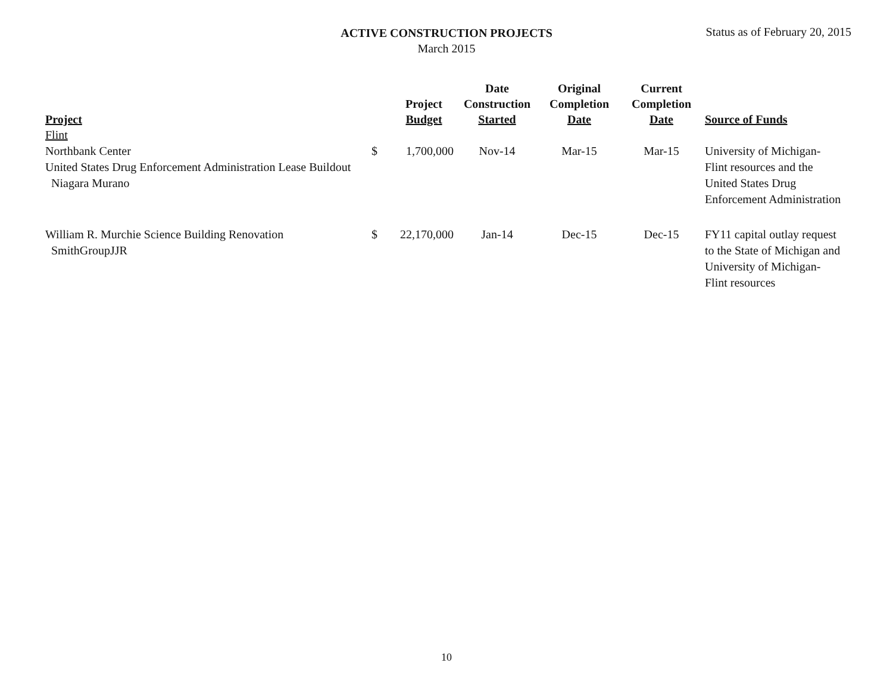ACTIVE CONSTRUCTION PROJECTS
March 2015
Status as of February 20, 2015
| Project | | Project Budget | Date Construction Started | Original Completion Date | Current Completion Date | Source of Funds |
| --- | --- | --- | --- | --- | --- | --- |
| Flint | | | | | | |
| Northbank Center United States Drug Enforcement Administration Lease Buildout Niagara Murano | $ | 1,700,000 | Nov-14 | Mar-15 | Mar-15 | University of Michigan-Flint resources and the United States Drug Enforcement Administration |
| William R. Murchie Science Building Renovation SmithGroupJJR | $ | 22,170,000 | Jan-14 | Dec-15 | Dec-15 | FY11 capital outlay request to the State of Michigan and University of Michigan-Flint resources |
10